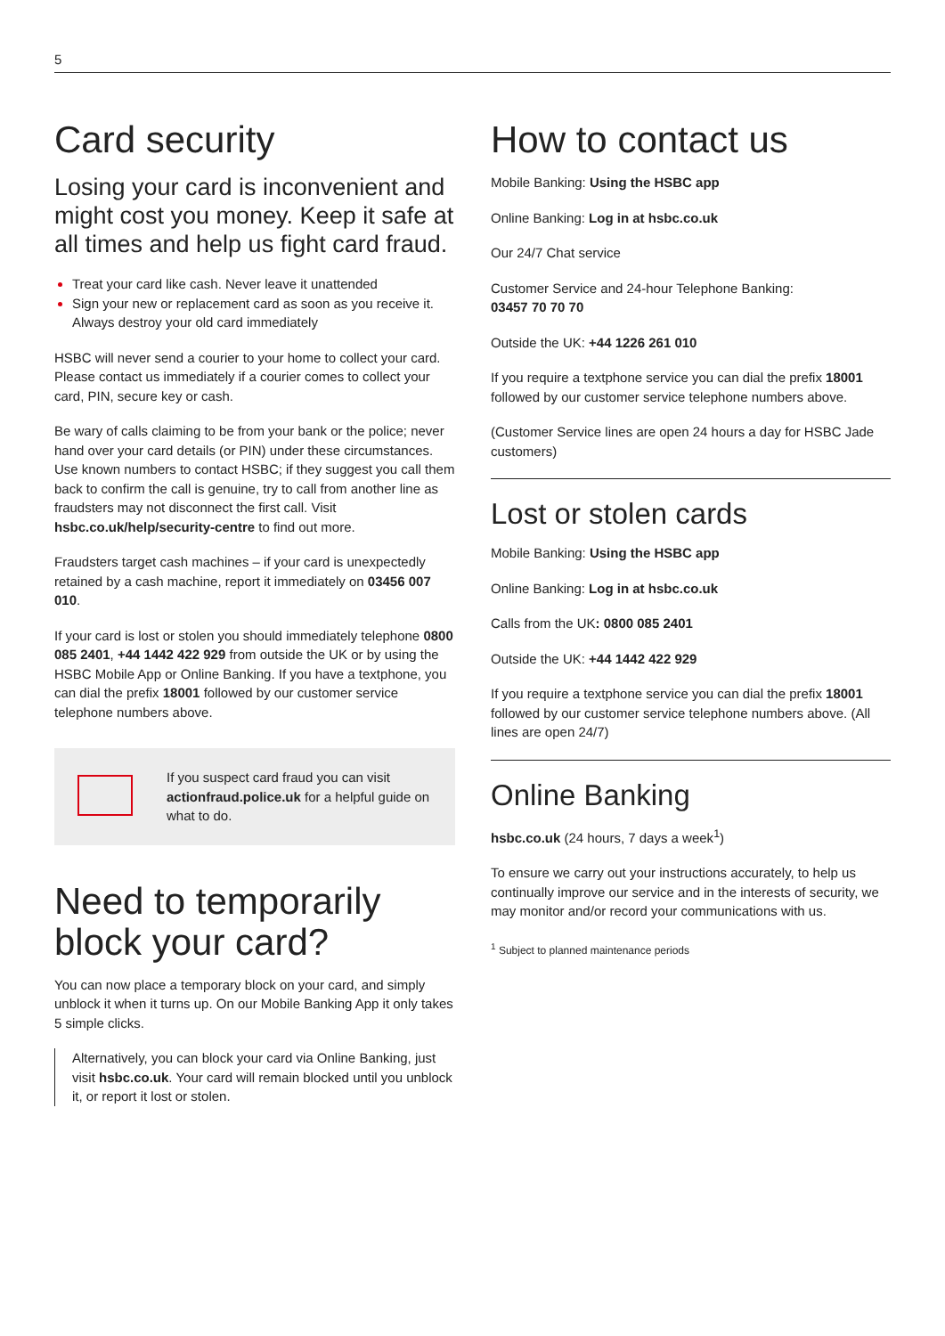5
Card security
Losing your card is inconvenient and might cost you money. Keep it safe at all times and help us fight card fraud.
Treat your card like cash. Never leave it unattended
Sign your new or replacement card as soon as you receive it. Always destroy your old card immediately
HSBC will never send a courier to your home to collect your card. Please contact us immediately if a courier comes to collect your card, PIN, secure key or cash.
Be wary of calls claiming to be from your bank or the police; never hand over your card details (or PIN) under these circumstances. Use known numbers to contact HSBC; if they suggest you call them back to confirm the call is genuine, try to call from another line as fraudsters may not disconnect the first call. Visit hsbc.co.uk/help/security-centre to find out more.
Fraudsters target cash machines – if your card is unexpectedly retained by a cash machine, report it immediately on 03456 007 010.
If your card is lost or stolen you should immediately telephone 0800 085 2401, +44 1442 422 929 from outside the UK or by using the HSBC Mobile App or Online Banking. If you have a textphone, you can dial the prefix 18001 followed by our customer service telephone numbers above.
If you suspect card fraud you can visit actionfraud.police.uk for a helpful guide on what to do.
Need to temporarily block your card?
You can now place a temporary block on your card, and simply unblock it when it turns up. On our Mobile Banking App it only takes 5 simple clicks.
Alternatively, you can block your card via Online Banking, just visit hsbc.co.uk. Your card will remain blocked until you unblock it, or report it lost or stolen.
How to contact us
Mobile Banking: Using the HSBC app
Online Banking: Log in at hsbc.co.uk
Our 24/7 Chat service
Customer Service and 24-hour Telephone Banking:
03457 70 70 70
Outside the UK: +44 1226 261 010
If you require a textphone service you can dial the prefix 18001 followed by our customer service telephone numbers above.
(Customer Service lines are open 24 hours a day for HSBC Jade customers)
Lost or stolen cards
Mobile Banking: Using the HSBC app
Online Banking: Log in at hsbc.co.uk
Calls from the UK: 0800 085 2401
Outside the UK: +44 1442 422 929
If you require a textphone service you can dial the prefix 18001 followed by our customer service telephone numbers above. (All lines are open 24/7)
Online Banking
hsbc.co.uk (24 hours, 7 days a week<sup>1</sup>)
To ensure we carry out your instructions accurately, to help us continually improve our service and in the interests of security, we may monitor and/or record your communications with us.
<sup>1</sup> Subject to planned maintenance periods